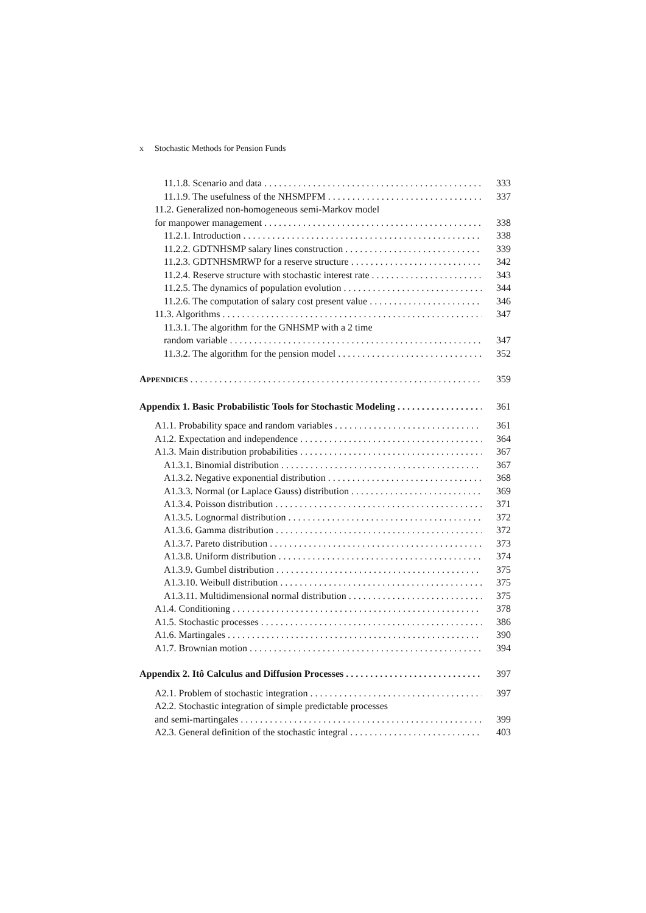x Stochastic Methods for Pension Funds
11.1.8. Scenario and data 333
11.1.9. The usefulness of the NHSMPFM 337
11.2. Generalized non-homogeneous semi-Markov model
for manpower management 338
11.2.1. Introduction 338
11.2.2. GDTNHSMP salary lines construction 339
11.2.3. GDTNHSMRWP for a reserve structure 342
11.2.4. Reserve structure with stochastic interest rate 343
11.2.5. The dynamics of population evolution 344
11.2.6. The computation of salary cost present value 346
11.3. Algorithms 347
11.3.1. The algorithm for the GNHSMP with a 2 time
random variable 347
11.3.2. The algorithm for the pension model 352
APPENDICES 359
Appendix 1. Basic Probabilistic Tools for Stochastic Modeling 361
A1.1. Probability space and random variables 361
A1.2. Expectation and independence 364
A1.3. Main distribution probabilities 367
A1.3.1. Binomial distribution 367
A1.3.2. Negative exponential distribution 368
A1.3.3. Normal (or Laplace Gauss) distribution 369
A1.3.4. Poisson distribution 371
A1.3.5. Lognormal distribution 372
A1.3.6. Gamma distribution 372
A1.3.7. Pareto distribution 373
A1.3.8. Uniform distribution 374
A1.3.9. Gumbel distribution 375
A1.3.10. Weibull distribution 375
A1.3.11. Multidimensional normal distribution 375
A1.4. Conditioning 378
A1.5. Stochastic processes 386
A1.6. Martingales 390
A1.7. Brownian motion 394
Appendix 2. Itô Calculus and Diffusion Processes 397
A2.1. Problem of stochastic integration 397
A2.2. Stochastic integration of simple predictable processes
and semi-martingales 399
A2.3. General definition of the stochastic integral 403